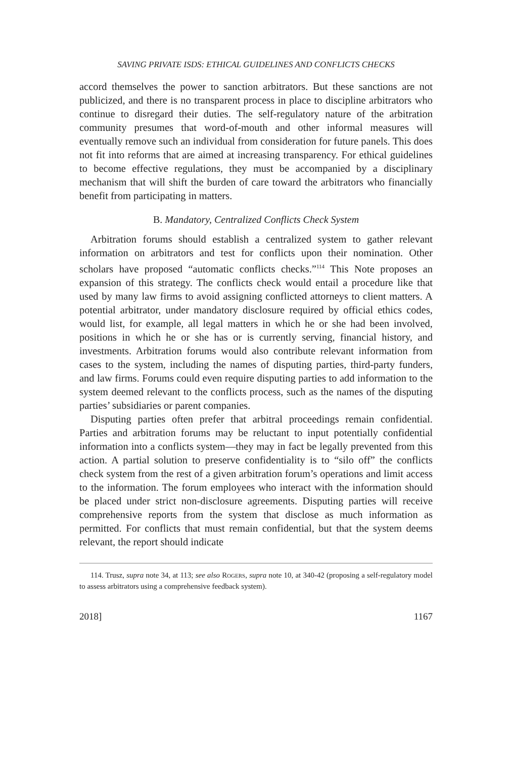SAVING PRIVATE ISDS: ETHICAL GUIDELINES AND CONFLICTS CHECKS
accord themselves the power to sanction arbitrators. But these sanctions are not publicized, and there is no transparent process in place to discipline arbitrators who continue to disregard their duties. The self-regulatory nature of the arbitration community presumes that word-of-mouth and other informal measures will eventually remove such an individual from consideration for future panels. This does not fit into reforms that are aimed at increasing transparency. For ethical guidelines to become effective regulations, they must be accompanied by a disciplinary mechanism that will shift the burden of care toward the arbitrators who financially benefit from participating in matters.
B. Mandatory, Centralized Conflicts Check System
Arbitration forums should establish a centralized system to gather relevant information on arbitrators and test for conflicts upon their nomination. Other scholars have proposed “automatic conflicts checks.”<sup>114</sup> This Note proposes an expansion of this strategy. The conflicts check would entail a procedure like that used by many law firms to avoid assigning conflicted attorneys to client matters. A potential arbitrator, under mandatory disclosure required by official ethics codes, would list, for example, all legal matters in which he or she had been involved, positions in which he or she has or is currently serving, financial history, and investments. Arbitration forums would also contribute relevant information from cases to the system, including the names of disputing parties, third-party funders, and law firms. Forums could even require disputing parties to add information to the system deemed relevant to the conflicts process, such as the names of the disputing parties’ subsidiaries or parent companies.
Disputing parties often prefer that arbitral proceedings remain confidential. Parties and arbitration forums may be reluctant to input potentially confidential information into a conflicts system—they may in fact be legally prevented from this action. A partial solution to preserve confidentiality is to “silo off” the conflicts check system from the rest of a given arbitration forum’s operations and limit access to the information. The forum employees who interact with the information should be placed under strict non-disclosure agreements. Disputing parties will receive comprehensive reports from the system that disclose as much information as permitted. For conflicts that must remain confidential, but that the system deems relevant, the report should indicate
114. Trusz, supra note 34, at 113; see also Rogers, supra note 10, at 340-42 (proposing a self-regulatory model to assess arbitrators using a comprehensive feedback system).
2018] 1167